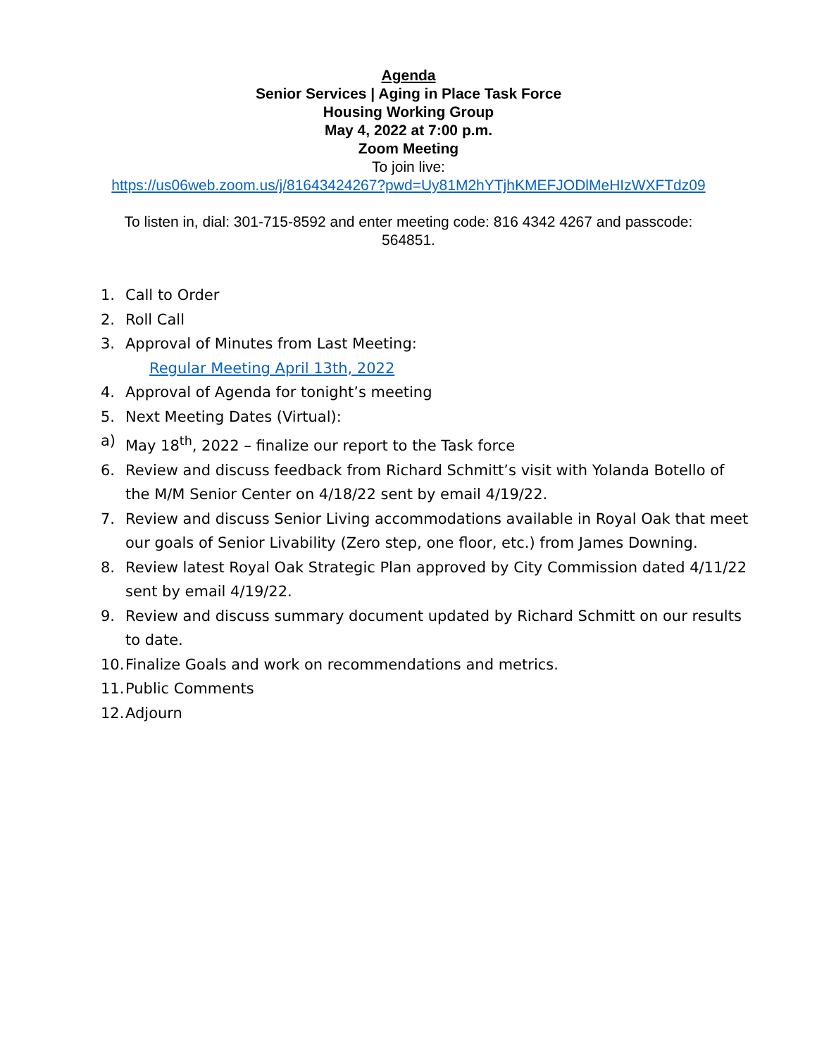Agenda
Senior Services | Aging in Place Task Force
Housing Working Group
May 4, 2022 at 7:00 p.m.
Zoom Meeting
To join live:
https://us06web.zoom.us/j/81643424267?pwd=Uy81M2hYTjhKMEFJODlMeHIzWXFTdz09
To listen in, dial: 301-715-8592 and enter meeting code: 816 4342 4267 and passcode:
564851.
1. Call to Order
2. Roll Call
3. Approval of Minutes from Last Meeting:
Regular Meeting April 13th, 2022
4. Approval of Agenda for tonight’s meeting
5. Next Meeting Dates (Virtual):
a) May 18<sup>th</sup>, 2022 – finalize our report to the Task force
6. Review and discuss feedback from Richard Schmitt’s visit with Yolanda Botello of the M/M Senior Center on 4/18/22 sent by email 4/19/22.
7. Review and discuss Senior Living accommodations available in Royal Oak that meet our goals of Senior Livability (Zero step, one floor, etc.) from James Downing.
8. Review latest Royal Oak Strategic Plan approved by City Commission dated 4/11/22 sent by email 4/19/22.
9. Review and discuss summary document updated by Richard Schmitt on our results to date.
10. Finalize Goals and work on recommendations and metrics.
11. Public Comments
12. Adjourn